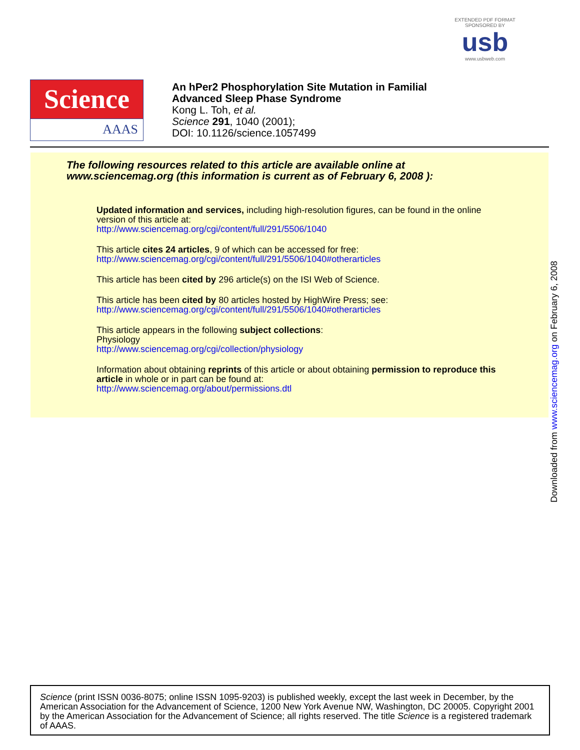EXTENDED PDF FORMAT
SPONSORED BY
usb
www.usbweb.com
Science
AAAS
An hPer2 Phosphorylation Site Mutation in Familial
Advanced Sleep Phase Syndrome
Kong L. Toh, et al.
Science 291, 1040 (2001);
DOI: 10.1126/science.1057499
The following resources related to this article are available online at
www.sciencemag.org (this information is current as of February 6, 2008 ):
Updated information and services, including high-resolution figures, can be found in the online version of this article at:
http://www.sciencemag.org/cgi/content/full/291/5506/1040
This article cites 24 articles, 9 of which can be accessed for free:
http://www.sciencemag.org/cgi/content/full/291/5506/1040#otherarticles
This article has been cited by 296 article(s) on the ISI Web of Science.
This article has been cited by 80 articles hosted by HighWire Press; see:
http://www.sciencemag.org/cgi/content/full/291/5506/1040#otherarticles
This article appears in the following subject collections:
Physiology
http://www.sciencemag.org/cgi/collection/physiology
Information about obtaining reprints of this article or about obtaining permission to reproduce this article in whole or in part can be found at:
http://www.sciencemag.org/about/permissions.dtl
Downloaded from www.sciencemag.org on February 6, 2008
Science (print ISSN 0036-8075; online ISSN 1095-9203) is published weekly, except the last week in December, by the American Association for the Advancement of Science, 1200 New York Avenue NW, Washington, DC 20005. Copyright 2001 by the American Association for the Advancement of Science; all rights reserved. The title Science is a registered trademark of AAAS.